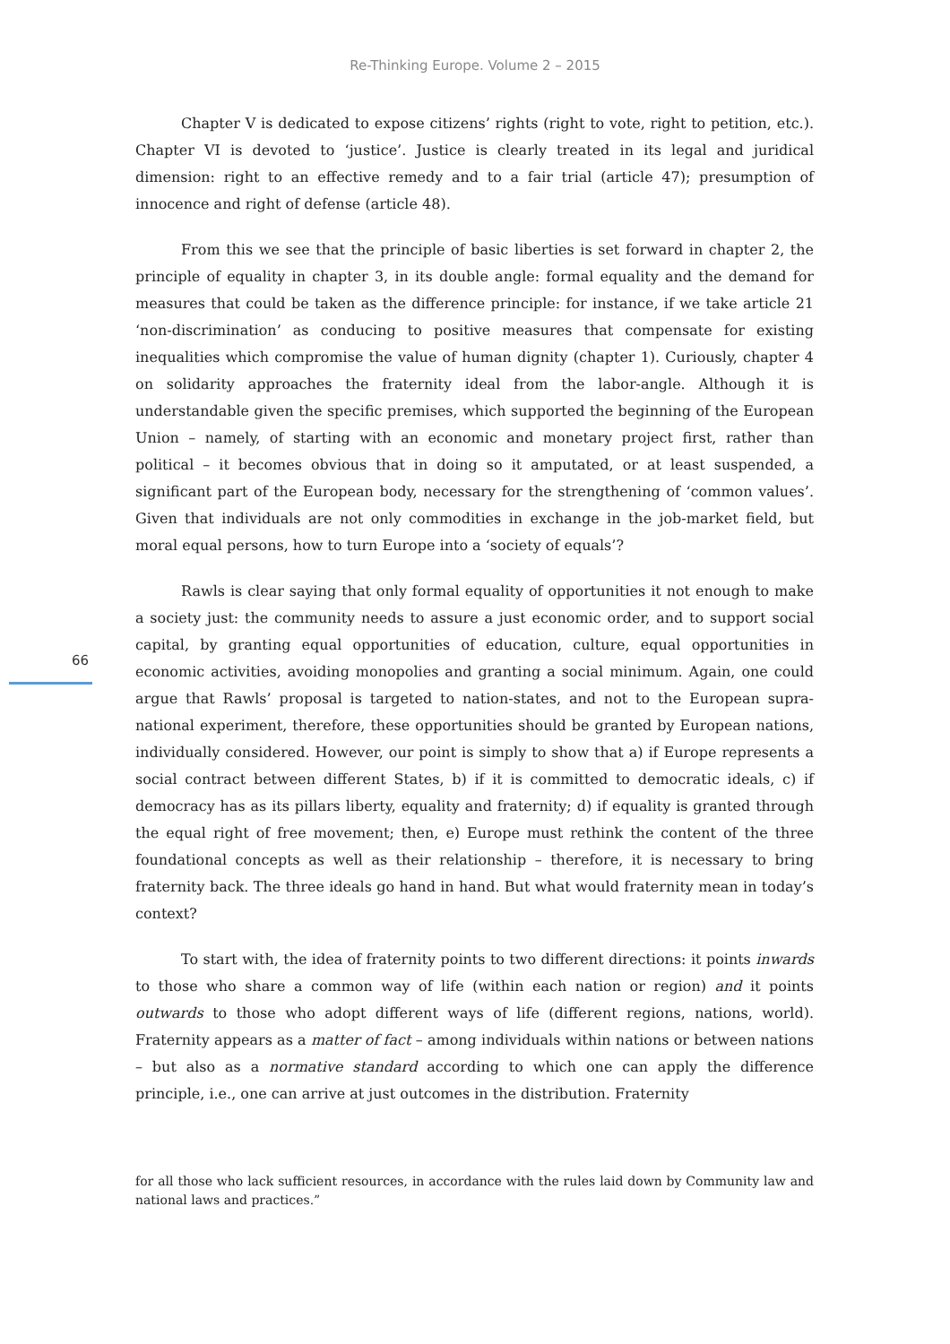Re-Thinking Europe. Volume 2 – 2015
Chapter V is dedicated to expose citizens’ rights (right to vote, right to petition, etc.). Chapter VI is devoted to ‘justice’. Justice is clearly treated in its legal and juridical dimension: right to an effective remedy and to a fair trial (article 47); presumption of innocence and right of defense (article 48).
From this we see that the principle of basic liberties is set forward in chapter 2, the principle of equality in chapter 3, in its double angle: formal equality and the demand for measures that could be taken as the difference principle: for instance, if we take article 21 ‘non-discrimination’ as conducing to positive measures that compensate for existing inequalities which compromise the value of human dignity (chapter 1). Curiously, chapter 4 on solidarity approaches the fraternity ideal from the labor-angle. Although it is understandable given the specific premises, which supported the beginning of the European Union – namely, of starting with an economic and monetary project first, rather than political – it becomes obvious that in doing so it amputated, or at least suspended, a significant part of the European body, necessary for the strengthening of ‘common values’. Given that individuals are not only commodities in exchange in the job-market field, but moral equal persons, how to turn Europe into a ‘society of equals’?
Rawls is clear saying that only formal equality of opportunities it not enough to make a society just: the community needs to assure a just economic order, and to support social capital, by granting equal opportunities of education, culture, equal opportunities in economic activities, avoiding monopolies and granting a social minimum. Again, one could argue that Rawls’ proposal is targeted to nation-states, and not to the European supra-national experiment, therefore, these opportunities should be granted by European nations, individually considered. However, our point is simply to show that a) if Europe represents a social contract between different States, b) if it is committed to democratic ideals, c) if democracy has as its pillars liberty, equality and fraternity; d) if equality is granted through the equal right of free movement; then, e) Europe must rethink the content of the three foundational concepts as well as their relationship – therefore, it is necessary to bring fraternity back. The three ideals go hand in hand. But what would fraternity mean in today’s context?
To start with, the idea of fraternity points to two different directions: it points inwards to those who share a common way of life (within each nation or region) and it points outwards to those who adopt different ways of life (different regions, nations, world). Fraternity appears as a matter of fact – among individuals within nations or between nations – but also as a normative standard according to which one can apply the difference principle, i.e., one can arrive at just outcomes in the distribution. Fraternity
66
for all those who lack sufficient resources, in accordance with the rules laid down by Community law and national laws and practices.”